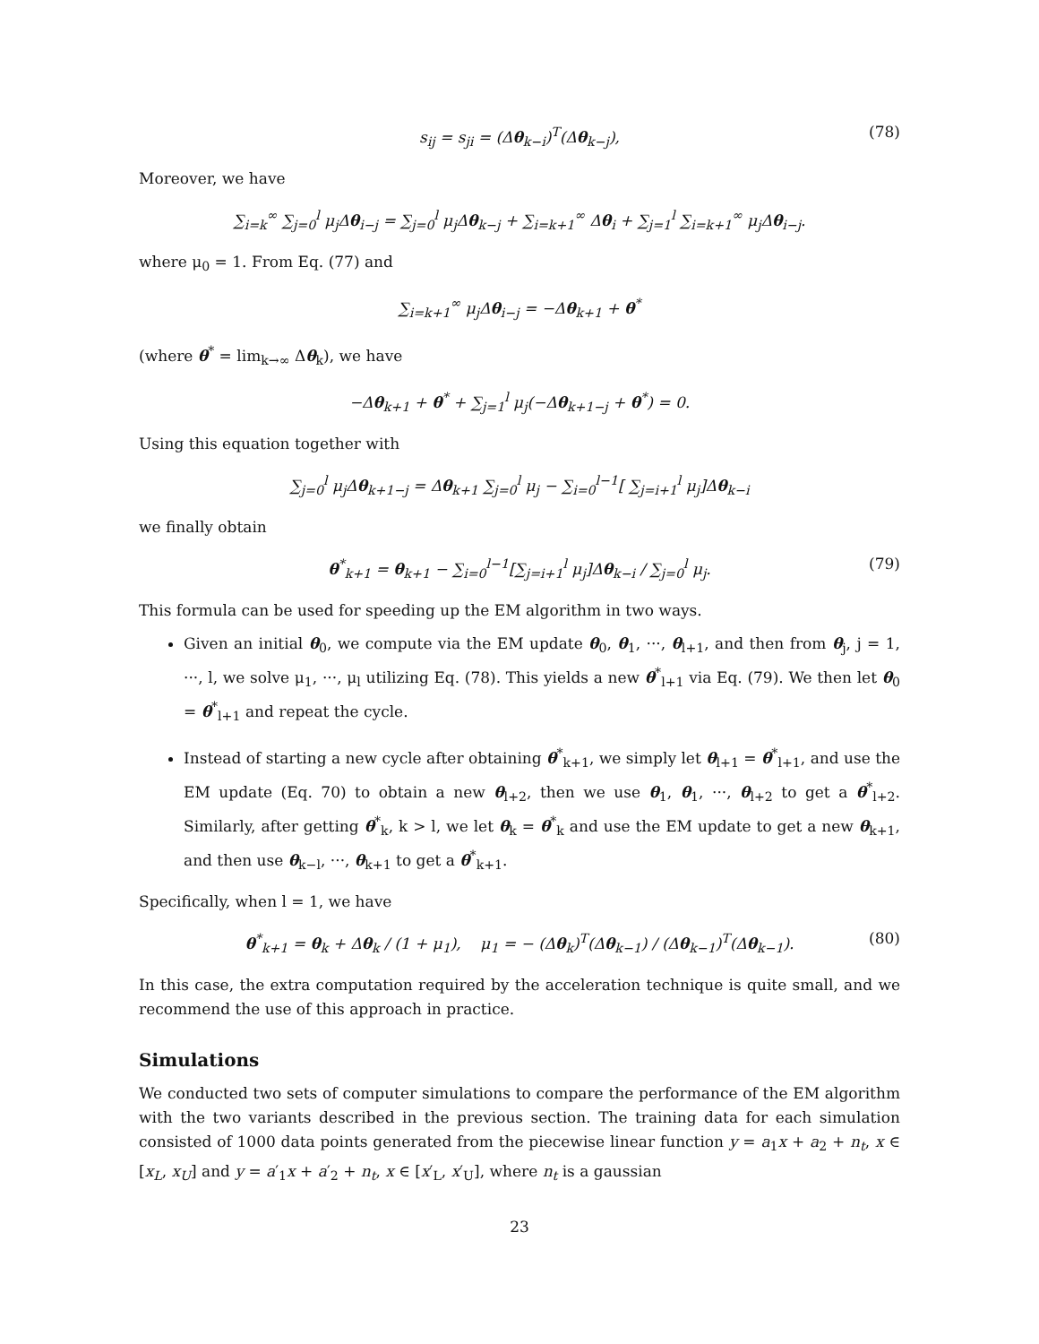s<sub>ij</sub> = s<sub>ji</sub> = (Δθ<sub>k−i</sub>)<sup>T</sup>(Δθ<sub>k−j</sub>), (78)
Moreover, we have
∑<sub>i=k</sub><sup>∞</sup> ∑<sub>j=0</sub><sup>l</sup> μ<sub>j</sub>Δθ<sub>i−j</sub> = ∑<sub>j=0</sub><sup>l</sup> μ<sub>j</sub>Δθ<sub>k−j</sub> + ∑<sub>i=k+1</sub><sup>∞</sup> Δθ<sub>i</sub> + ∑<sub>j=1</sub><sup>l</sup> ∑<sub>i=k+1</sub><sup>∞</sup> μ<sub>j</sub>Δθ<sub>i−j</sub>.
where μ<sub>0</sub> = 1. From Eq. (77) and
∑<sub>i=k+1</sub><sup>∞</sup> μ<sub>j</sub>Δθ<sub>i−j</sub> = −Δθ<sub>k+1</sub> + θ<sup>*</sup>
(where θ<sup>*</sup> = lim<sub>k→∞</sub> Δθ<sub>k</sub>), we have
−Δθ<sub>k+1</sub> + θ<sup>*</sup> + ∑<sub>j=1</sub><sup>l</sup> μ<sub>j</sub>(−Δθ<sub>k+1−j</sub> + θ<sup>*</sup>) = 0.
Using this equation together with
∑<sub>j=0</sub><sup>l</sup> μ<sub>j</sub>Δθ<sub>k+1−j</sub> = Δθ<sub>k+1</sub> ∑<sub>j=0</sub><sup>l</sup> μ<sub>j</sub> − ∑<sub>i=0</sub><sup>l−1</sup>[ ∑<sub>j=i+1</sub><sup>l</sup> μ<sub>j</sub>]Δθ<sub>k−i</sub>
we finally obtain
θ<sup>*</sup><sub>k+1</sub> = θ<sub>k+1</sub> − ∑<sub>i=0</sub><sup>l−1</sup>[∑<sub>j=i+1</sub><sup>l</sup> μ<sub>j</sub>]Δθ<sub>k−i</sub> / ∑<sub>j=0</sub><sup>l</sup> μ<sub>j</sub>. (79)
This formula can be used for speeding up the EM algorithm in two ways.
Given an initial θ<sub>0</sub>, we compute via the EM update θ<sub>0</sub>, θ<sub>1</sub>, ···, θ<sub>l+1</sub>, and then from θ<sub>j</sub>, j = 1, ···, l, we solve μ<sub>1</sub>, ···, μ<sub>l</sub> utilizing Eq. (78). This yields a new θ<sup>*</sup><sub>l+1</sub> via Eq. (79). We then let θ<sub>0</sub> = θ<sup>*</sup><sub>l+1</sub> and repeat the cycle.
Instead of starting a new cycle after obtaining θ<sup>*</sup><sub>k+1</sub>, we simply let θ<sub>l+1</sub> = θ<sup>*</sup><sub>l+1</sub>, and use the EM update (Eq. 70) to obtain a new θ<sub>l+2</sub>, then we use θ<sub>1</sub>, θ<sub>1</sub>, ···, θ<sub>l+2</sub> to get a θ<sup>*</sup><sub>l+2</sub>. Similarly, after getting θ<sup>*</sup><sub>k</sub>, k > l, we let θ<sub>k</sub> = θ<sup>*</sup><sub>k</sub> and use the EM update to get a new θ<sub>k+1</sub>, and then use θ<sub>k−l</sub>, ···, θ<sub>k+1</sub> to get a θ<sup>*</sup><sub>k+1</sub>.
Specifically, when l = 1, we have
θ<sup>*</sup><sub>k+1</sub> = θ<sub>k</sub> + Δθ<sub>k</sub> / (1 + μ<sub>1</sub>), μ<sub>1</sub> = − (Δθ<sub>k</sub>)<sup>T</sup>(Δθ<sub>k−1</sub>) / (Δθ<sub>k−1</sub>)<sup>T</sup>(Δθ<sub>k−1</sub>). (80)
In this case, the extra computation required by the acceleration technique is quite small, and we recommend the use of this approach in practice.
Simulations
We conducted two sets of computer simulations to compare the performance of the EM algorithm with the two variants described in the previous section. The training data for each simulation consisted of 1000 data points generated from the piecewise linear function y = a<sub>1</sub>x + a<sub>2</sub> + n<sub>t</sub>, x ∈ [x<sub>L</sub>, x<sub>U</sub>] and y = a′<sub>1</sub>x + a′<sub>2</sub> + n<sub>t</sub>, x ∈ [x′<sub>L</sub>, x′<sub>U</sub>], where n<sub>t</sub> is a gaussian
23